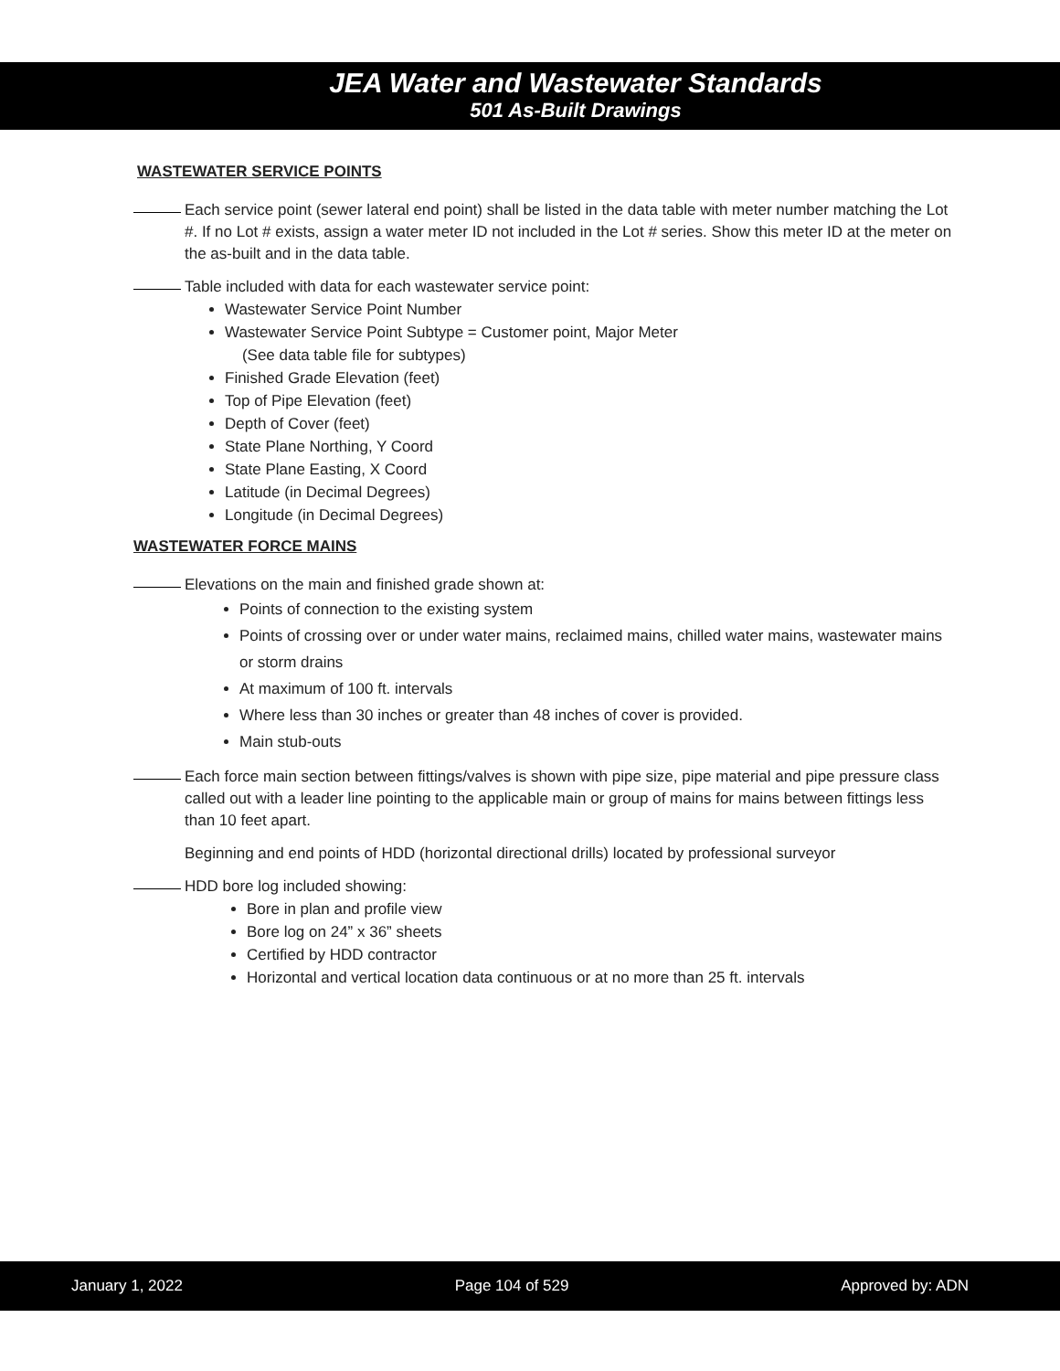JEA Water and Wastewater Standards
501 As-Built Drawings
WASTEWATER SERVICE POINTS
Each service point (sewer lateral end point) shall be listed in the data table with meter number matching the Lot #. If no Lot # exists, assign a water meter ID not included in the Lot # series. Show this meter ID at the meter on the as-built and in the data table.
Table included with data for each wastewater service point:
Wastewater Service Point Number
Wastewater Service Point Subtype = Customer point, Major Meter
(See data table file for subtypes)
Finished Grade Elevation (feet)
Top of Pipe Elevation (feet)
Depth of Cover (feet)
State Plane Northing, Y Coord
State Plane Easting, X Coord
Latitude (in Decimal Degrees)
Longitude (in Decimal Degrees)
WASTEWATER FORCE MAINS
Elevations on the main and finished grade shown at:
Points of connection to the existing system
Points of crossing over or under water mains, reclaimed mains, chilled water mains, wastewater mains or storm drains
At maximum of 100 ft. intervals
Where less than 30 inches or greater than 48 inches of cover is provided.
Main stub-outs
Each force main section between fittings/valves is shown with pipe size, pipe material and pipe pressure class called out with a leader line pointing to the applicable main or group of mains for mains between fittings less than 10 feet apart.
Beginning and end points of HDD (horizontal directional drills) located by professional surveyor
HDD bore log included showing:
Bore in plan and profile view
Bore log on 24” x 36” sheets
Certified by HDD contractor
Horizontal and vertical location data continuous or at no more than 25 ft. intervals
January 1, 2022 Page 104 of 529 Approved by: ADN